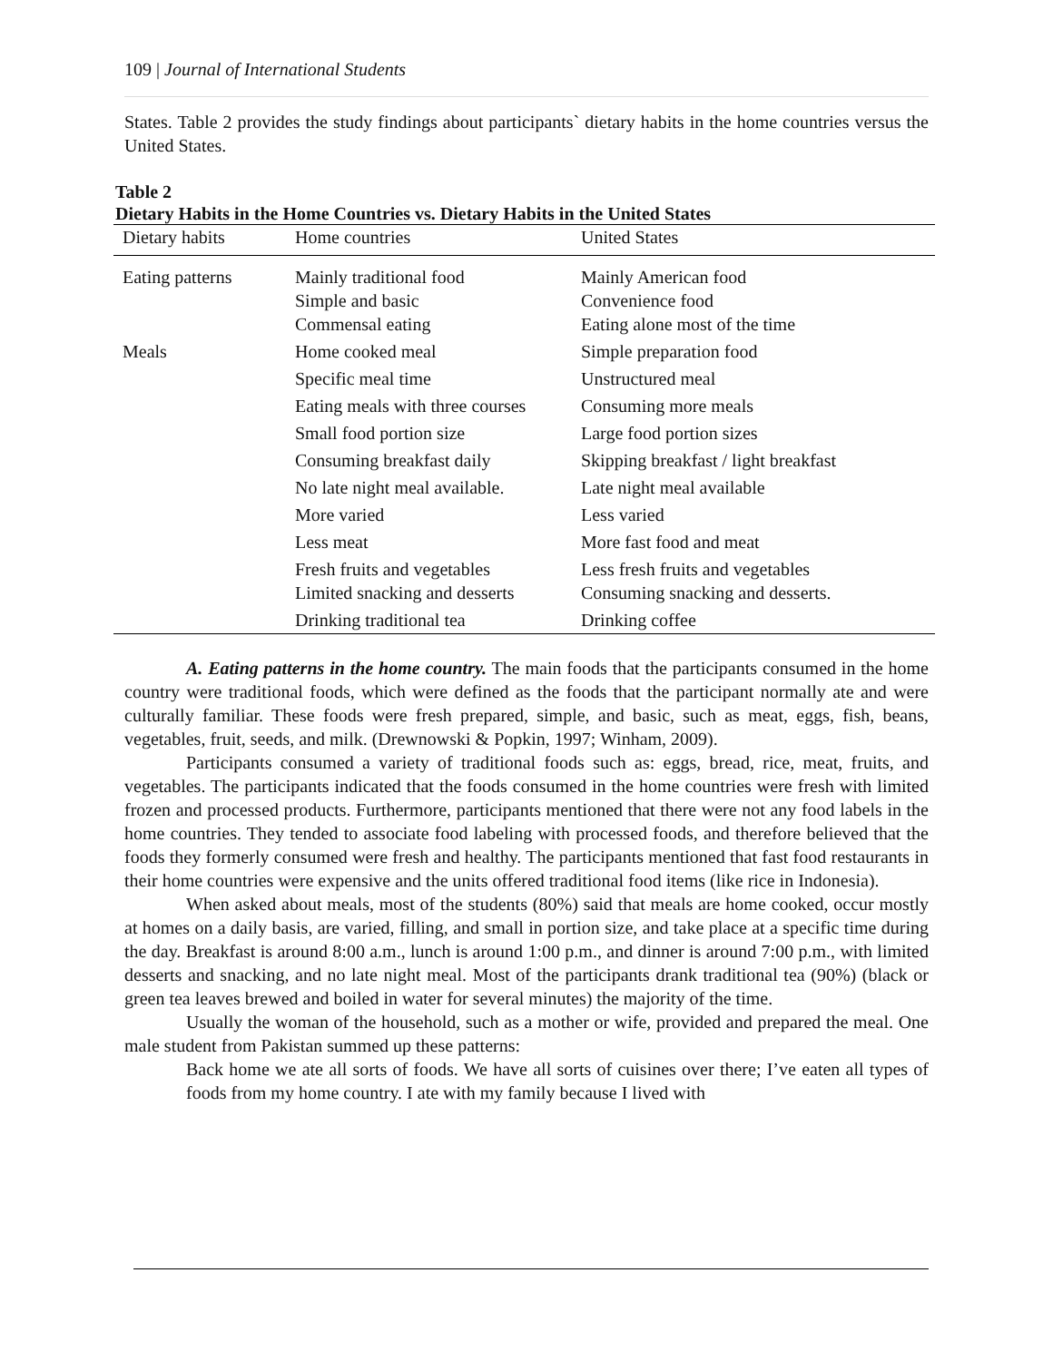109 | Journal of International Students
States. Table 2 provides the study findings about participants` dietary habits in the home countries versus the United States.
Table 2
Dietary Habits in the Home Countries vs. Dietary Habits in the United States
| Dietary habits | Home countries | United States |
| --- | --- | --- |
| Eating patterns | Mainly traditional food Simple and basic Commensal eating | Mainly American food Convenience food Eating alone most of the time |
| Meals | Home cooked meal | Simple preparation food |
| | Specific meal time | Unstructured meal |
| | Eating meals with three courses | Consuming more meals |
| | Small food portion size | Large food portion sizes |
| | Consuming breakfast daily | Skipping breakfast / light breakfast |
| | No late night meal available. | Late night meal available |
| | More varied | Less varied |
| | Less meat | More fast food and meat |
| | Fresh fruits and vegetables Limited snacking and desserts | Less fresh fruits and vegetables Consuming snacking and desserts. |
| | Drinking traditional tea | Drinking coffee |
A. Eating patterns in the home country. The main foods that the participants consumed in the home country were traditional foods, which were defined as the foods that the participant normally ate and were culturally familiar. These foods were fresh prepared, simple, and basic, such as meat, eggs, fish, beans, vegetables, fruit, seeds, and milk. (Drewnowski & Popkin, 1997; Winham, 2009).
Participants consumed a variety of traditional foods such as: eggs, bread, rice, meat, fruits, and vegetables. The participants indicated that the foods consumed in the home countries were fresh with limited frozen and processed products. Furthermore, participants mentioned that there were not any food labels in the home countries. They tended to associate food labeling with processed foods, and therefore believed that the foods they formerly consumed were fresh and healthy. The participants mentioned that fast food restaurants in their home countries were expensive and the units offered traditional food items (like rice in Indonesia).
When asked about meals, most of the students (80%) said that meals are home cooked, occur mostly at homes on a daily basis, are varied, filling, and small in portion size, and take place at a specific time during the day. Breakfast is around 8:00 a.m., lunch is around 1:00 p.m., and dinner is around 7:00 p.m., with limited desserts and snacking, and no late night meal. Most of the participants drank traditional tea (90%) (black or green tea leaves brewed and boiled in water for several minutes) the majority of the time.
Usually the woman of the household, such as a mother or wife, provided and prepared the meal. One male student from Pakistan summed up these patterns:
Back home we ate all sorts of foods. We have all sorts of cuisines over there; I’ve eaten all types of foods from my home country. I ate with my family because I lived with